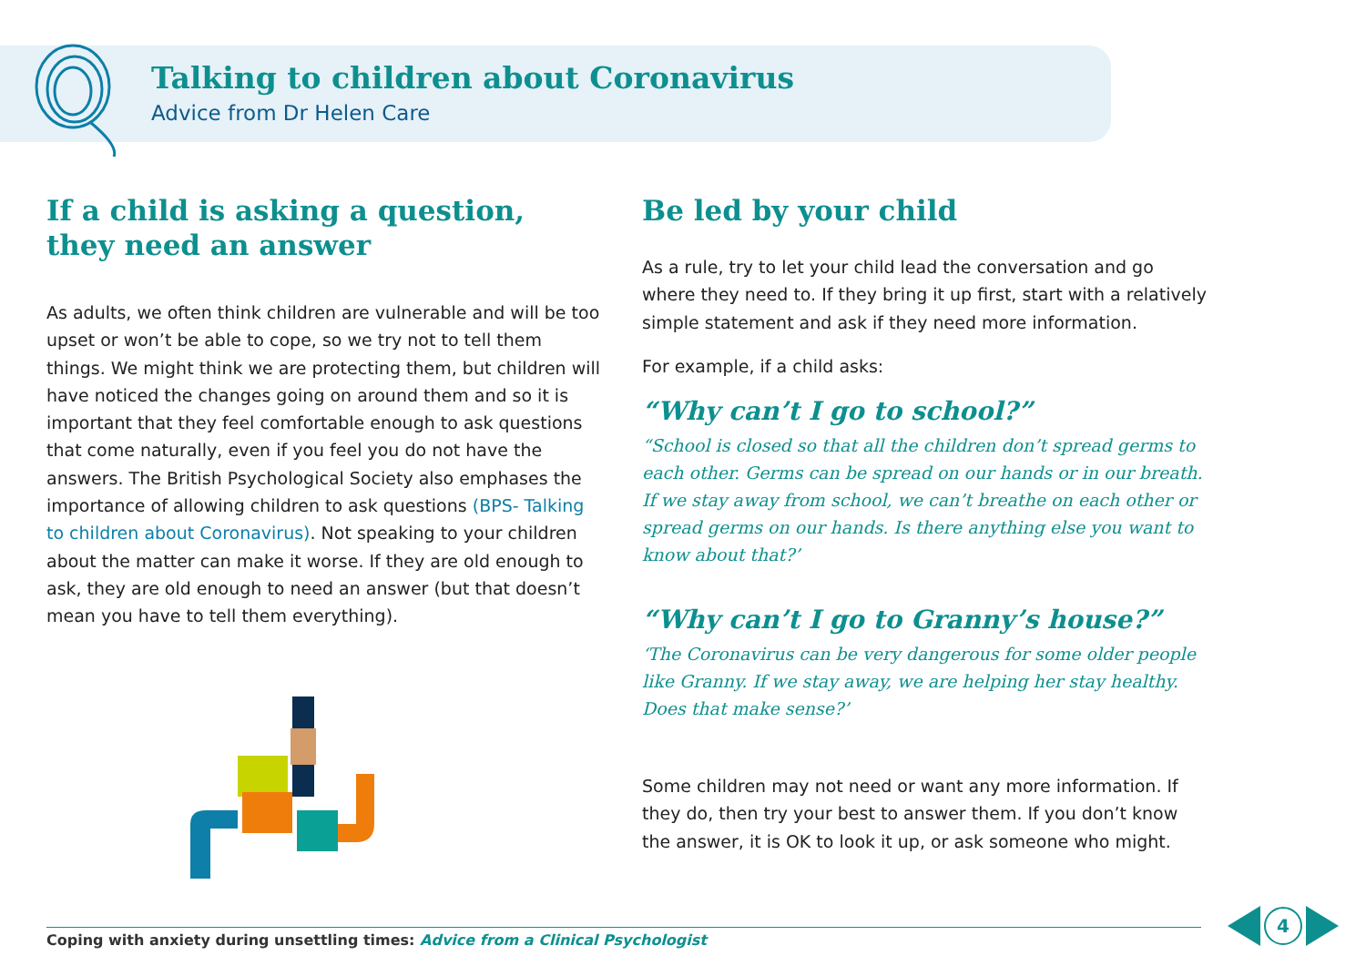Talking to children about Coronavirus
Advice from Dr Helen Care
If a child is asking a question,
they need an answer
As adults, we often think children are vulnerable and will be too upset or won’t be able to cope, so we try not to tell them things. We might think we are protecting them, but children will have noticed the changes going on around them and so it is important that they feel comfortable enough to ask questions that come naturally, even if you feel you do not have the answers. The British Psychological Society also emphases the importance of allowing children to ask questions (BPS- Talking to children about Coronavirus). Not speaking to your children about the matter can make it worse. If they are old enough to ask, they are old enough to need an answer (but that doesn’t mean you have to tell them everything).
Be led by your child
As a rule, try to let your child lead the conversation and go where they need to. If they bring it up first, start with a relatively simple statement and ask if they need more information.
For example, if a child asks:
“Why can’t I go to school?”
“School is closed so that all the children don’t spread germs to each other. Germs can be spread on our hands or in our breath. If we stay away from school, we can’t breathe on each other or spread germs on our hands. Is there anything else you want to know about that?’
“Why can’t I go to Granny’s house?”
‘The Coronavirus can be very dangerous for some older people like Granny. If we stay away, we are helping her stay healthy. Does that make sense?’
Some children may not need or want any more information. If they do, then try your best to answer them. If you don’t know the answer, it is OK to look it up, or ask someone who might.
Coping with anxiety during unsettling times: Advice from a Clinical Psychologist
4